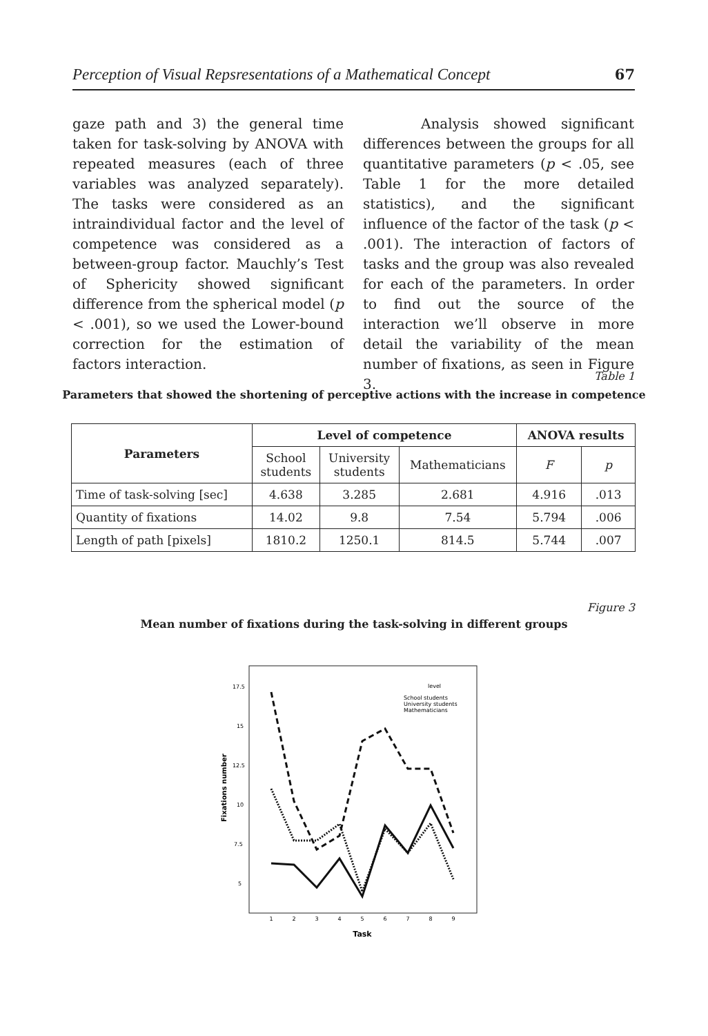Perception of Visual Repsresentations of a Mathematical Concept 67
gaze path and 3) the general time taken for task-solving by ANOVA with repeated measures (each of three variables was analyzed separately). The tasks were considered as an intraindividual factor and the level of competence was considered as a between-group factor. Mauchly’s Test of Sphericity showed significant difference from the spherical model (p < .001), so we used the Lower-bound correction for the estimation of factors interaction.
Analysis showed significant differences between the groups for all quantitative parameters (p < .05, see Table 1 for the more detailed statistics), and the significant influence of the factor of the task (p < .001). The interaction of factors of tasks and the group was also revealed for each of the parameters. In order to find out the source of the interaction we’ll observe in more detail the variability of the mean number of fixations, as seen in Figure 3.
Table 1
Parameters that showed the shortening of perceptive actions with the increase in competence
| Parameters | Level of competence | | | ANOVA results | |
| --- | --- | --- | --- | --- | --- |
| | School students | University students | Mathematicians | F | p |
| Time of task-solving [sec] | 4.638 | 3.285 | 2.681 | 4.916 | .013 |
| Quantity of fixations | 14.02 | 9.8 | 7.54 | 5.794 | .006 |
| Length of path [pixels] | 1810.2 | 1250.1 | 814.5 | 5.744 | .007 |
Figure 3
Mean number of fixations during the task-solving in different groups
17.5
15
12.5
10
7.5
5
Fixations number
1
2
3
4
5
6
7
8
9
Task
level
School students
University students
Mathematicians